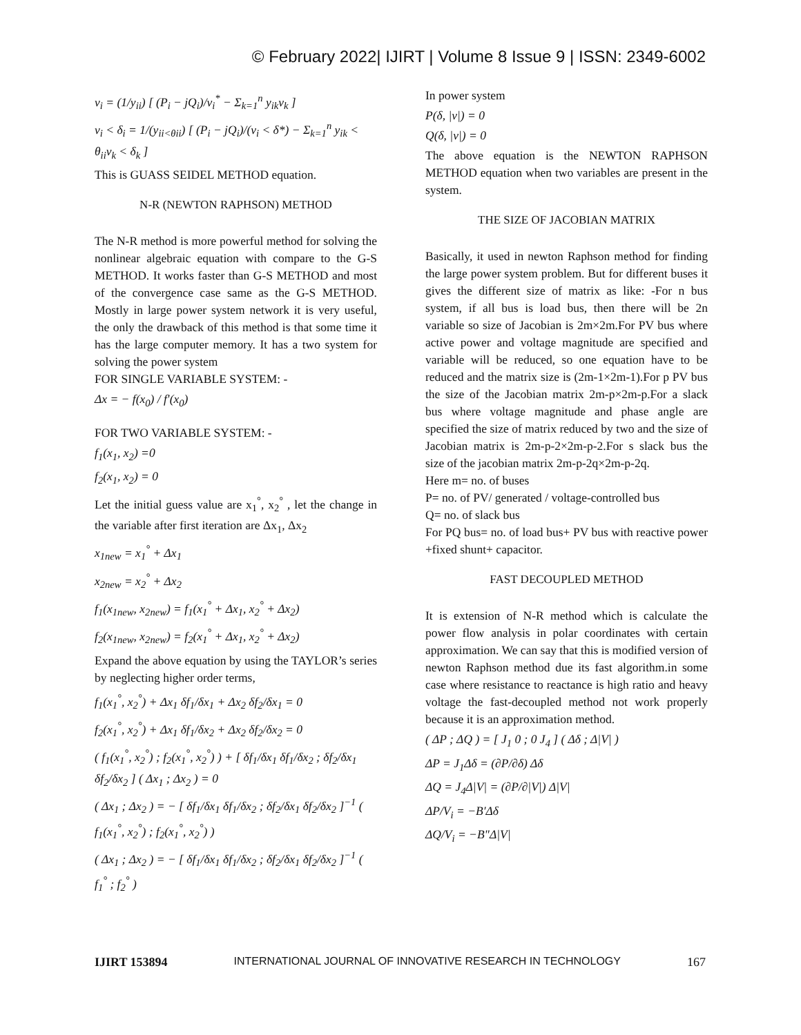© February 2022| IJIRT | Volume 8 Issue 9 | ISSN: 2349-6002
v<sub>i</sub> = (1/y<sub>ii</sub>) [ (P<sub>i</sub> − jQ<sub>i</sub>)/v<sub>i</sub><sup>*</sup> − Σ<sub>k=1</sub><sup>n</sup> y<sub>ik</sub>v<sub>k</sub> ]
v<sub>i</sub> < δ<sub>i</sub> = 1/(y<sub>ii<θii</sub>) [ (P<sub>i</sub> − jQ<sub>i</sub>)/(v<sub>i</sub> < δ*) − Σ<sub>k=1</sub><sup>n</sup> y<sub>ik</sub> < θ<sub>ii</sub>v<sub>k</sub> < δ<sub>k</sub> ]
This is GUASS SEIDEL METHOD equation.
N-R (NEWTON RAPHSON) METHOD
The N-R method is more powerful method for solving the nonlinear algebraic equation with compare to the G-S METHOD. It works faster than G-S METHOD and most of the convergence case same as the G-S METHOD. Mostly in large power system network it is very useful, the only the drawback of this method is that some time it has the large computer memory. It has a two system for solving the power system
FOR SINGLE VARIABLE SYSTEM: -
Δx = − f(x<sub>0</sub>) / f′(x<sub>0</sub>)
FOR TWO VARIABLE SYSTEM: -
f<sub>1</sub>(x<sub>1</sub>, x<sub>2</sub>) =0
f<sub>2</sub>(x<sub>1</sub>, x<sub>2</sub>) = 0
Let the initial guess value are x<sub>1</sub><sup>°</sup>, x<sub>2</sub><sup>°</sup> , let the change in the variable after first iteration are Δx<sub>1</sub>, Δx<sub>2</sub>
x<sub>1new</sub> = x<sub>1</sub><sup>°</sup> + Δx<sub>1</sub>
x<sub>2new</sub> = x<sub>2</sub><sup>°</sup> + Δx<sub>2</sub>
f<sub>1</sub>(x<sub>1new</sub>, x<sub>2new</sub>) = f<sub>1</sub>(x<sub>1</sub><sup>°</sup> + Δx<sub>1</sub>, x<sub>2</sub><sup>°</sup> + Δx<sub>2</sub>)
f<sub>2</sub>(x<sub>1new</sub>, x<sub>2new</sub>) = f<sub>2</sub>(x<sub>1</sub><sup>°</sup> + Δx<sub>1</sub>, x<sub>2</sub><sup>°</sup> + Δx<sub>2</sub>)
Expand the above equation by using the TAYLOR’s series by neglecting higher order terms,
f<sub>1</sub>(x<sub>1</sub><sup>°</sup>, x<sub>2</sub><sup>°</sup>) + Δx<sub>1</sub> δf<sub>1</sub>/δx<sub>1</sub> + Δx<sub>2</sub> δf<sub>2</sub>/δx<sub>1</sub> = 0
f<sub>2</sub>(x<sub>1</sub><sup>°</sup>, x<sub>2</sub><sup>°</sup>) + Δx<sub>1</sub> δf<sub>1</sub>/δx<sub>2</sub> + Δx<sub>2</sub> δf<sub>2</sub>/δx<sub>2</sub> = 0
( f<sub>1</sub>(x<sub>1</sub><sup>°</sup>, x<sub>2</sub><sup>°</sup>) ; f<sub>2</sub>(x<sub>1</sub><sup>°</sup>, x<sub>2</sub><sup>°</sup>) ) + [ δf<sub>1</sub>/δx<sub>1</sub> δf<sub>1</sub>/δx<sub>2</sub> ; δf<sub>2</sub>/δx<sub>1</sub> δf<sub>2</sub>/δx<sub>2</sub> ] ( Δx<sub>1</sub> ; Δx<sub>2</sub> ) = 0
( Δx<sub>1</sub> ; Δx<sub>2</sub> ) = − [ δf<sub>1</sub>/δx<sub>1</sub> δf<sub>1</sub>/δx<sub>2</sub> ; δf<sub>2</sub>/δx<sub>1</sub> δf<sub>2</sub>/δx<sub>2</sub> ]<sup>−1</sup> ( f<sub>1</sub>(x<sub>1</sub><sup>°</sup>, x<sub>2</sub><sup>°</sup>) ; f<sub>2</sub>(x<sub>1</sub><sup>°</sup>, x<sub>2</sub><sup>°</sup>) )
( Δx<sub>1</sub> ; Δx<sub>2</sub> ) = − [ δf<sub>1</sub>/δx<sub>1</sub> δf<sub>1</sub>/δx<sub>2</sub> ; δf<sub>2</sub>/δx<sub>1</sub> δf<sub>2</sub>/δx<sub>2</sub> ]<sup>−1</sup> ( f<sub>1</sub><sup>°</sup> ; f<sub>2</sub><sup>°</sup> )
In power system
P(δ, |v|) = 0
Q(δ, |v|) = 0
The above equation is the NEWTON RAPHSON METHOD equation when two variables are present in the system.
THE SIZE OF JACOBIAN MATRIX
Basically, it used in newton Raphson method for finding the large power system problem. But for different buses it gives the different size of matrix as like: -For n bus system, if all bus is load bus, then there will be 2n variable so size of Jacobian is 2m×2m.For PV bus where active power and voltage magnitude are specified and variable will be reduced, so one equation have to be reduced and the matrix size is (2m-1×2m-1).For p PV bus the size of the Jacobian matrix 2m-p×2m-p.For a slack bus where voltage magnitude and phase angle are specified the size of matrix reduced by two and the size of Jacobian matrix is 2m-p-2×2m-p-2.For s slack bus the size of the jacobian matrix 2m-p-2q×2m-p-2q.
Here m= no. of buses
P= no. of PV/ generated / voltage-controlled bus
Q= no. of slack bus
For PQ bus= no. of load bus+ PV bus with reactive power +fixed shunt+ capacitor.
FAST DECOUPLED METHOD
It is extension of N-R method which is calculate the power flow analysis in polar coordinates with certain approximation. We can say that this is modified version of newton Raphson method due its fast algorithm.in some case where resistance to reactance is high ratio and heavy voltage the fast-decoupled method not work properly because it is an approximation method.
( ΔP ; ΔQ ) = [ J<sub>1</sub> 0 ; 0 J<sub>4</sub> ] ( Δδ ; Δ|V| )
ΔP = J<sub>1</sub>Δδ = (∂P/∂δ) Δδ
ΔQ = J<sub>4</sub>Δ|V| = (∂P/∂|V|) Δ|V|
ΔP/V<sub>i</sub> = −B′Δδ
ΔQ/V<sub>i</sub> = −B"Δ|V|
IJIRT 153894 INTERNATIONAL JOURNAL OF INNOVATIVE RESEARCH IN TECHNOLOGY 167